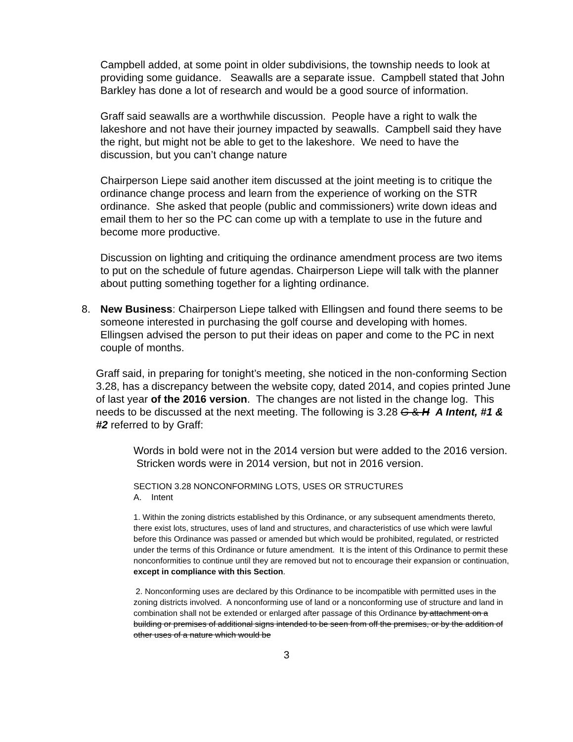Campbell added, at some point in older subdivisions, the township needs to look at providing some guidance. Seawalls are a separate issue. Campbell stated that John Barkley has done a lot of research and would be a good source of information.
Graff said seawalls are a worthwhile discussion. People have a right to walk the lakeshore and not have their journey impacted by seawalls. Campbell said they have the right, but might not be able to get to the lakeshore. We need to have the discussion, but you can’t change nature
Chairperson Liepe said another item discussed at the joint meeting is to critique the ordinance change process and learn from the experience of working on the STR ordinance. She asked that people (public and commissioners) write down ideas and email them to her so the PC can come up with a template to use in the future and become more productive.
Discussion on lighting and critiquing the ordinance amendment process are two items to put on the schedule of future agendas. Chairperson Liepe will talk with the planner about putting something together for a lighting ordinance.
8. New Business: Chairperson Liepe talked with Ellingsen and found there seems to be someone interested in purchasing the golf course and developing with homes. Ellingsen advised the person to put their ideas on paper and come to the PC in next couple of months.
Graff said, in preparing for tonight’s meeting, she noticed in the non-conforming Section 3.28, has a discrepancy between the website copy, dated 2014, and copies printed June of last year of the 2016 version. The changes are not listed in the change log. This needs to be discussed at the next meeting. The following is 3.28 G & H A Intent, #1 & #2 referred to by Graff:
Words in bold were not in the 2014 version but were added to the 2016 version. Stricken words were in 2014 version, but not in 2016 version.
SECTION 3.28 NONCONFORMING LOTS, USES OR STRUCTURES
A. Intent
1. Within the zoning districts established by this Ordinance, or any subsequent amendments thereto, there exist lots, structures, uses of land and structures, and characteristics of use which were lawful before this Ordinance was passed or amended but which would be prohibited, regulated, or restricted under the terms of this Ordinance or future amendment. It is the intent of this Ordinance to permit these nonconformities to continue until they are removed but not to encourage their expansion or continuation, except in compliance with this Section.
2. Nonconforming uses are declared by this Ordinance to be incompatible with permitted uses in the zoning districts involved. A nonconforming use of land or a nonconforming use of structure and land in combination shall not be extended or enlarged after passage of this Ordinance by attachment on a building or premises of additional signs intended to be seen from off the premises, or by the addition of other uses of a nature which would be
3